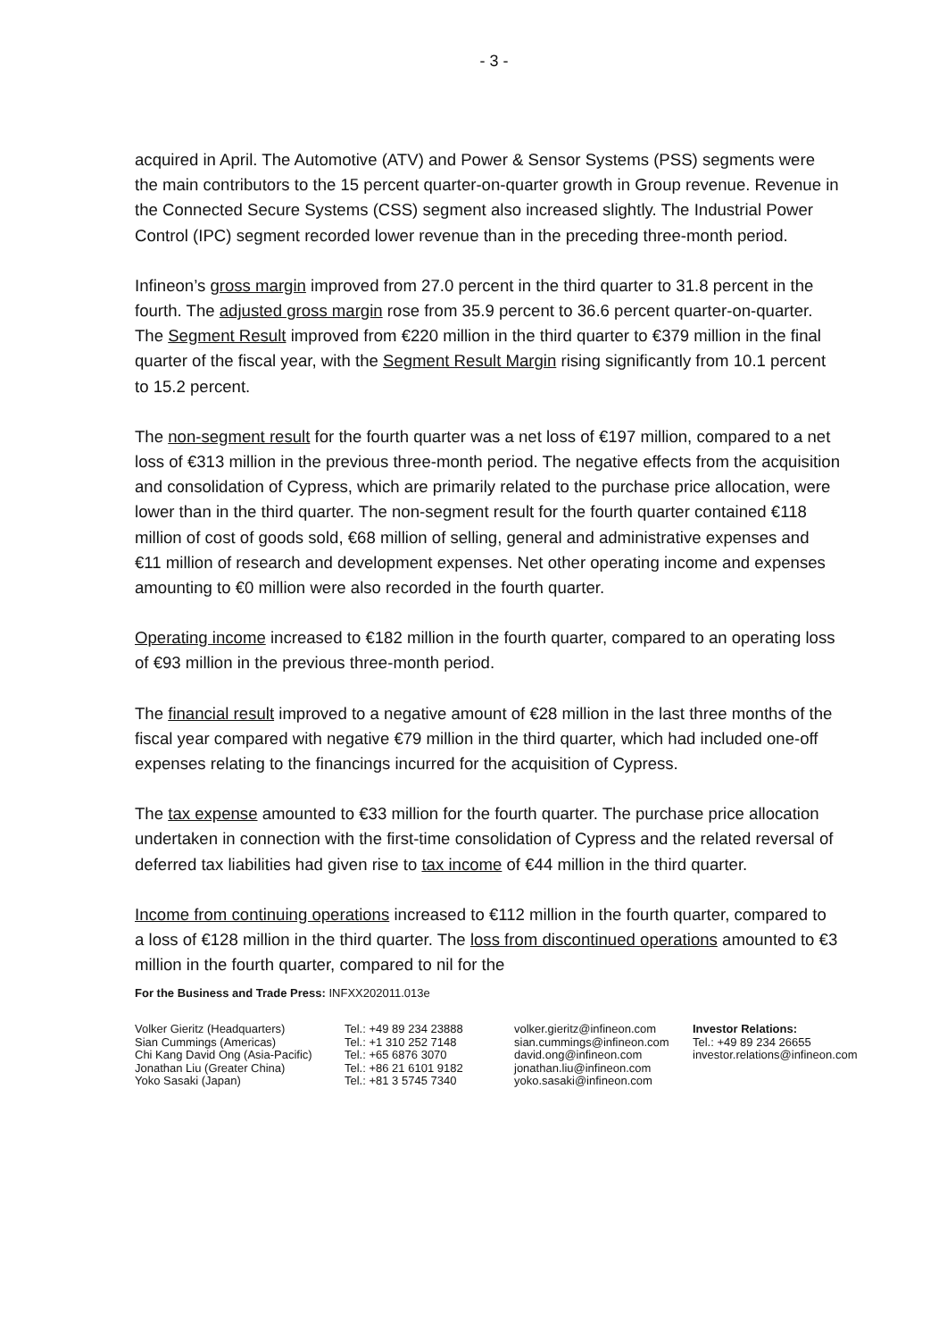- 3 -
acquired in April. The Automotive (ATV) and Power & Sensor Systems (PSS) segments were the main contributors to the 15 percent quarter-on-quarter growth in Group revenue. Revenue in the Connected Secure Systems (CSS) segment also increased slightly. The Industrial Power Control (IPC) segment recorded lower revenue than in the preceding three-month period.
Infineon’s gross margin improved from 27.0 percent in the third quarter to 31.8 percent in the fourth. The adjusted gross margin rose from 35.9 percent to 36.6 percent quarter-on-quarter. The Segment Result improved from €220 million in the third quarter to €379 million in the final quarter of the fiscal year, with the Segment Result Margin rising significantly from 10.1 percent to 15.2 percent.
The non-segment result for the fourth quarter was a net loss of €197 million, compared to a net loss of €313 million in the previous three-month period. The negative effects from the acquisition and consolidation of Cypress, which are primarily related to the purchase price allocation, were lower than in the third quarter. The non-segment result for the fourth quarter contained €118 million of cost of goods sold, €68 million of selling, general and administrative expenses and €11 million of research and development expenses. Net other operating income and expenses amounting to €0 million were also recorded in the fourth quarter.
Operating income increased to €182 million in the fourth quarter, compared to an operating loss of €93 million in the previous three-month period.
The financial result improved to a negative amount of €28 million in the last three months of the fiscal year compared with negative €79 million in the third quarter, which had included one-off expenses relating to the financings incurred for the acquisition of Cypress.
The tax expense amounted to €33 million for the fourth quarter. The purchase price allocation undertaken in connection with the first-time consolidation of Cypress and the related reversal of deferred tax liabilities had given rise to tax income of €44 million in the third quarter.
Income from continuing operations increased to €112 million in the fourth quarter, compared to a loss of €128 million in the third quarter. The loss from discontinued operations amounted to €3 million in the fourth quarter, compared to nil for the
For the Business and Trade Press: INFXX202011.013e
Volker Gieritz (Headquarters)
Sian Cummings (Americas)
Chi Kang David Ong (Asia-Pacific)
Jonathan Liu (Greater China)
Yoko Sasaki (Japan)
Tel.: +49 89 234 23888
Tel.: +1 310 252 7148
Tel.: +65 6876 3070
Tel.: +86 21 6101 9182
Tel.: +81 3 5745 7340
volker.gieritz@infineon.com
sian.cummings@infineon.com
david.ong@infineon.com
jonathan.liu@infineon.com
yoko.sasaki@infineon.com
Investor Relations:
Tel.: +49 89 234 26655
investor.relations@infineon.com